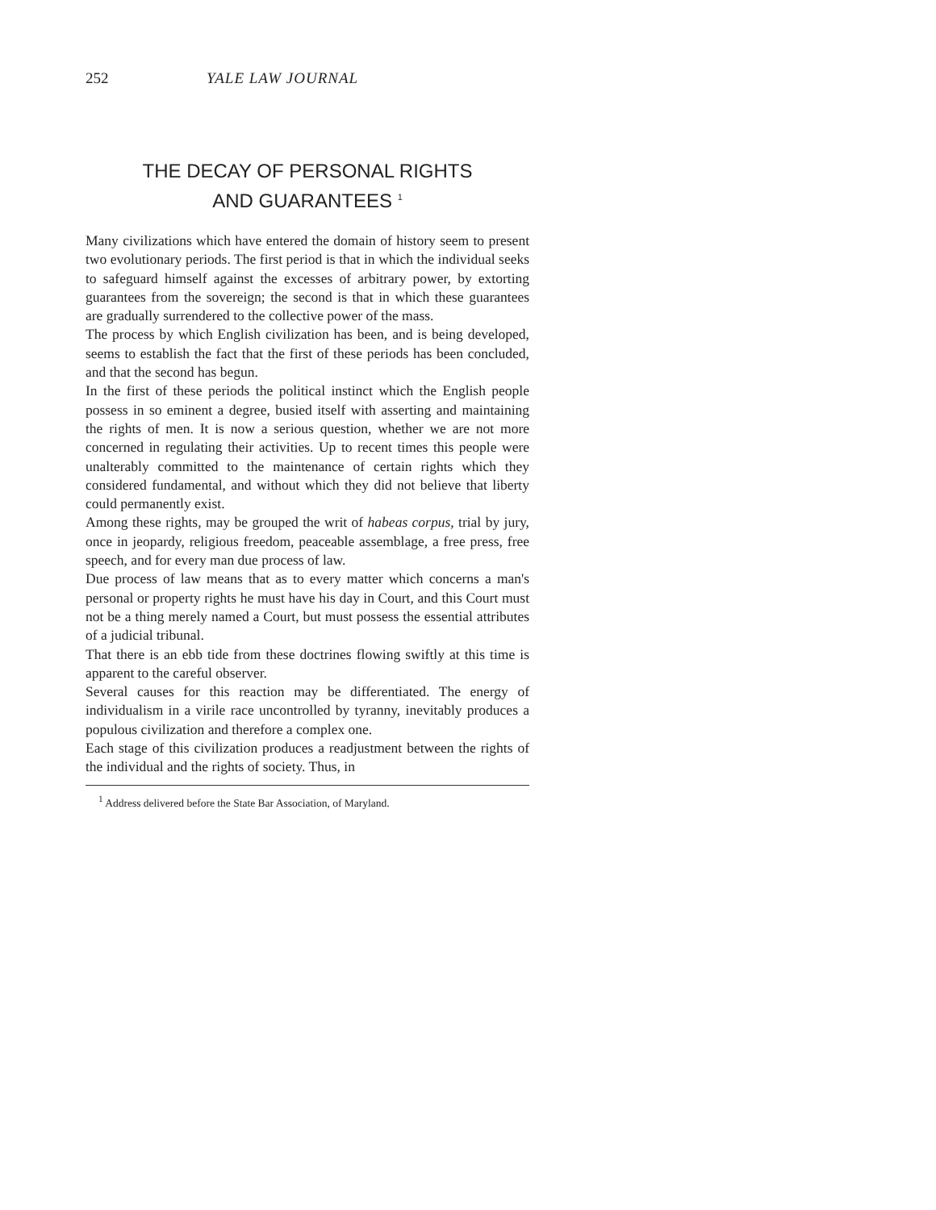252 YALE LAW JOURNAL
THE DECAY OF PERSONAL RIGHTS
AND GUARANTEES <sup>1</sup>
Many civilizations which have entered the domain of history seem to present two evolutionary periods. The first period is that in which the individual seeks to safeguard himself against the excesses of arbitrary power, by extorting guarantees from the sovereign; the second is that in which these guarantees are gradually surrendered to the collective power of the mass.
The process by which English civilization has been, and is being developed, seems to establish the fact that the first of these periods has been concluded, and that the second has begun.
In the first of these periods the political instinct which the English people possess in so eminent a degree, busied itself with asserting and maintaining the rights of men. It is now a serious question, whether we are not more concerned in regulating their activities. Up to recent times this people were unalterably committed to the maintenance of certain rights which they considered fundamental, and without which they did not believe that liberty could permanently exist.
Among these rights, may be grouped the writ of habeas corpus, trial by jury, once in jeopardy, religious freedom, peaceable assemblage, a free press, free speech, and for every man due process of law.
Due process of law means that as to every matter which concerns a man's personal or property rights he must have his day in Court, and this Court must not be a thing merely named a Court, but must possess the essential attributes of a judicial tribunal.
That there is an ebb tide from these doctrines flowing swiftly at this time is apparent to the careful observer.
Several causes for this reaction may be differentiated. The energy of individualism in a virile race uncontrolled by tyranny, inevitably produces a populous civilization and therefore a complex one.
Each stage of this civilization produces a readjustment between the rights of the individual and the rights of society. Thus, in
<sup>1</sup> Address delivered before the State Bar Association, of Maryland.